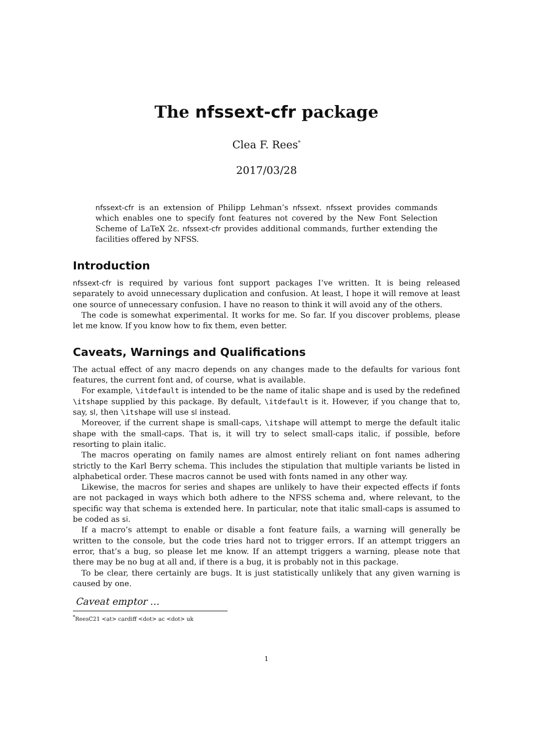The nfssext-cfr package
Clea F. Rees<sup>*</sup>
2017/03/28
nfssext-cfr is an extension of Philipp Lehman’s nfssext. nfssext provides commands which enables one to specify font features not covered by the New Font Selection Scheme of LaTeX 2ε. nfssext-cfr provides additional commands, further extending the facilities offered by NFSS.
Introduction
nfssext-cfr is required by various font support packages I’ve written. It is being released separately to avoid unnecessary duplication and confusion. At least, I hope it will remove at least one source of unnecessary confusion. I have no reason to think it will avoid any of the others.
The code is somewhat experimental. It works for me. So far. If you discover problems, please let me know. If you know how to fix them, even better.
Caveats, Warnings and Qualifications
The actual effect of any macro depends on any changes made to the defaults for various font features, the current font and, of course, what is available.
For example, \itdefault is intended to be the name of italic shape and is used by the redefined \itshape supplied by this package. By default, \itdefault is it. However, if you change that to, say, sl, then \itshape will use sl instead.
Moreover, if the current shape is small-caps, \itshape will attempt to merge the default italic shape with the small-caps. That is, it will try to select small-caps italic, if possible, before resorting to plain italic.
The macros operating on family names are almost entirely reliant on font names adhering strictly to the Karl Berry schema. This includes the stipulation that multiple variants be listed in alphabetical order. These macros cannot be used with fonts named in any other way.
Likewise, the macros for series and shapes are unlikely to have their expected effects if fonts are not packaged in ways which both adhere to the NFSS schema and, where relevant, to the specific way that schema is extended here. In particular, note that italic small-caps is assumed to be coded as si.
If a macro’s attempt to enable or disable a font feature fails, a warning will generally be written to the console, but the code tries hard not to trigger errors. If an attempt triggers an error, that’s a bug, so please let me know. If an attempt triggers a warning, please note that there may be no bug at all and, if there is a bug, it is probably not in this package.
To be clear, there certainly are bugs. It is just statistically unlikely that any given warning is caused by one.
Caveat emptor …
<sup>*</sup> ReesC21 <at> cardiff <dot> ac <dot> uk
1